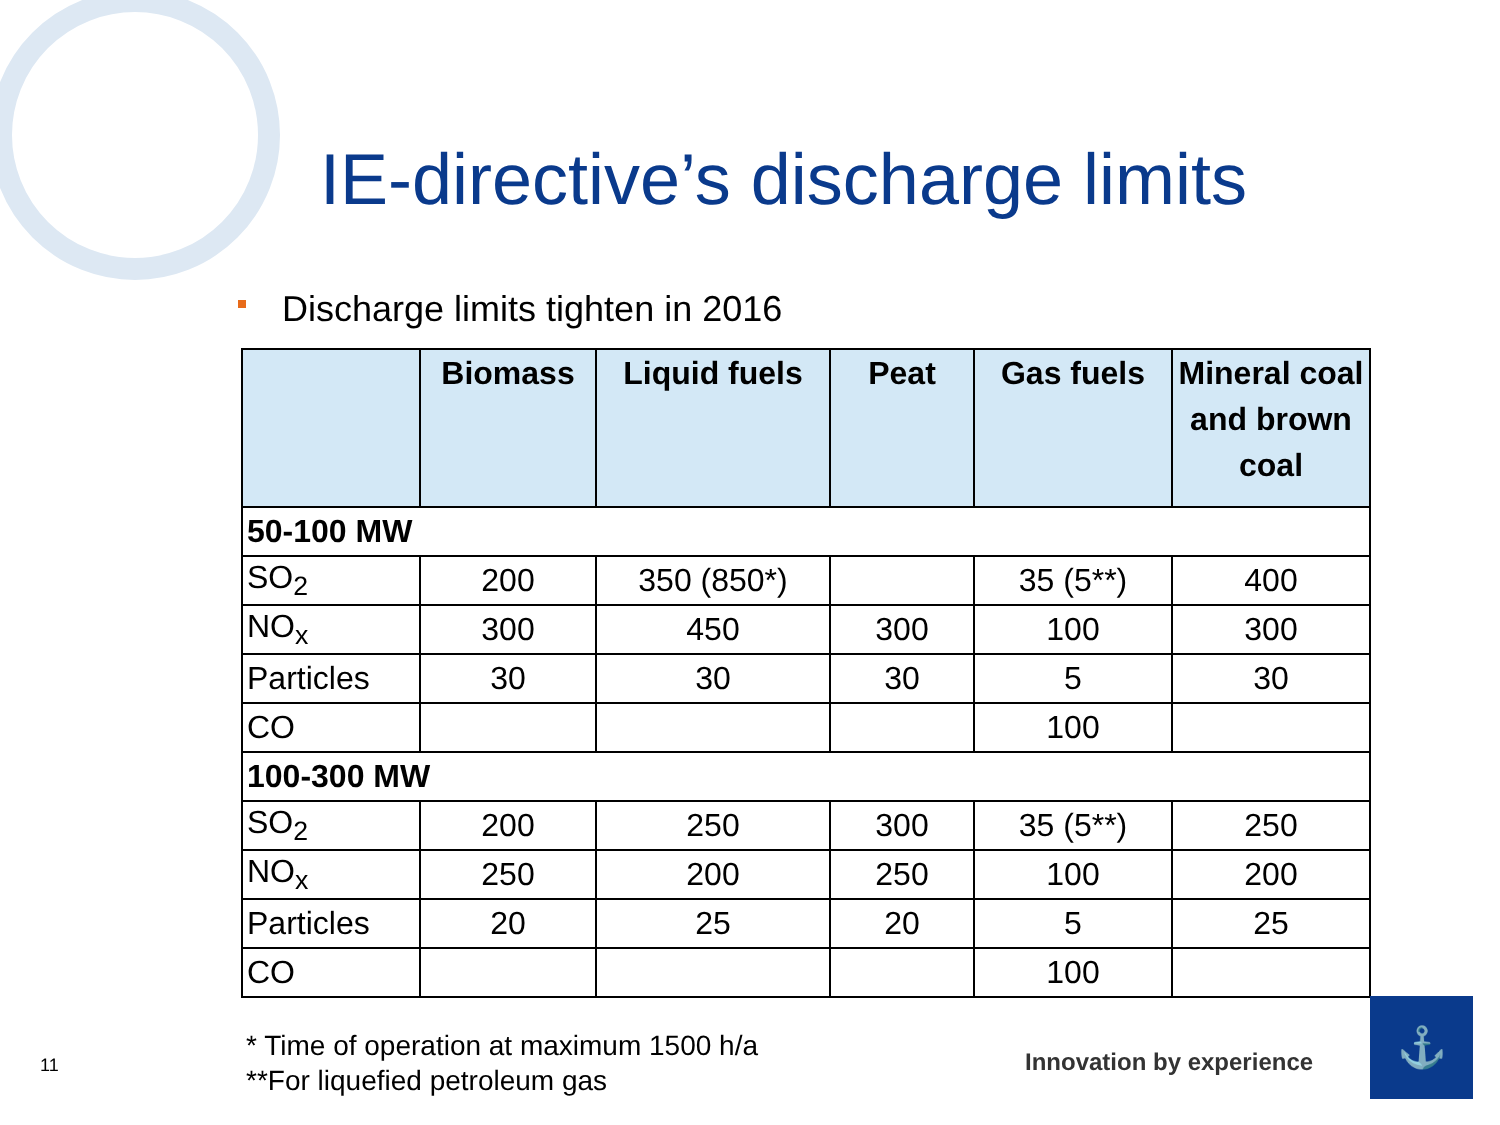IE-directive’s discharge limits
Discharge limits tighten in 2016
| | Biomass | Liquid fuels | Peat | Gas fuels | Mineral coal and brown coal |
| --- | --- | --- | --- | --- | --- |
| 50-100 MW | | | | | |
| SO<sub>2</sub> | 200 | 350 (850*) | | 35 (5**) | 400 |
| NO<sub>x</sub> | 300 | 450 | 300 | 100 | 300 |
| Particles | 30 | 30 | 30 | 5 | 30 |
| CO | | | | 100 | |
| 100-300 MW | | | | | |
| SO<sub>2</sub> | 200 | 250 | 300 | 35 (5**) | 250 |
| NO<sub>x</sub> | 250 | 200 | 250 | 100 | 200 |
| Particles | 20 | 25 | 20 | 5 | 25 |
| CO | | | | 100 | |
* Time of operation at maximum 1500 h/a
**For liquefied petroleum gas
11 Innovation by experience
⚓